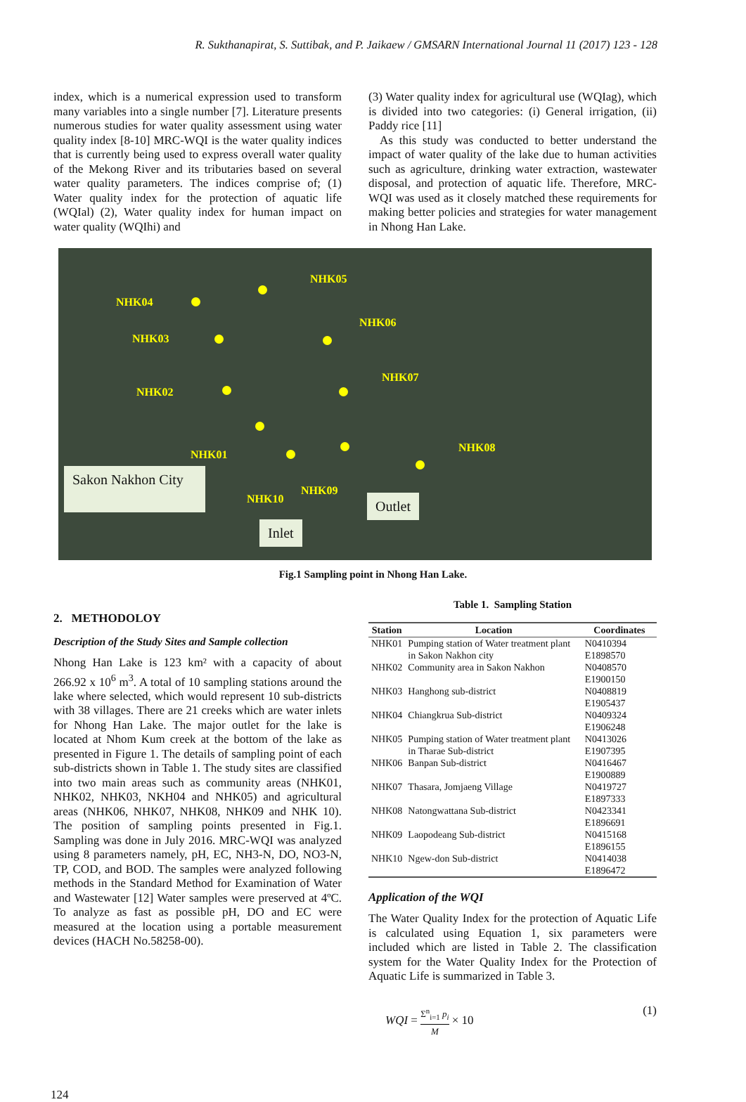R. Sukthanapirat, S. Suttibak, and P. Jaikaew / GMSARN International Journal 11 (2017) 123 - 128
index, which is a numerical expression used to transform many variables into a single number [7]. Literature presents numerous studies for water quality assessment using water quality index [8-10] MRC-WQI is the water quality indices that is currently being used to express overall water quality of the Mekong River and its tributaries based on several water quality parameters. The indices comprise of; (1) Water quality index for the protection of aquatic life (WQIal) (2), Water quality index for human impact on water quality (WQIhi) and
(3) Water quality index for agricultural use (WQIag), which is divided into two categories: (i) General irrigation, (ii) Paddy rice [11]
As this study was conducted to better understand the impact of water quality of the lake due to human activities such as agriculture, drinking water extraction, wastewater disposal, and protection of aquatic life. Therefore, MRC-WQI was used as it closely matched these requirements for making better policies and strategies for water management in Nhong Han Lake.
NHK05
NHK04
NHK06
NHK03
NHK07
NHK02
NHK08
NHK01
NHK10
NHK09
Sakon Nakhon City
Outlet
Inlet
Fig.1 Sampling point in Nhong Han Lake.
2. METHODOLOY
Description of the Study Sites and Sample collection
Nhong Han Lake is 123 km² with a capacity of about 266.92 x 10<sup>6</sup> m<sup>3</sup>. A total of 10 sampling stations around the lake where selected, which would represent 10 sub-districts with 38 villages. There are 21 creeks which are water inlets for Nhong Han Lake. The major outlet for the lake is located at Nhom Kum creek at the bottom of the lake as presented in Figure 1. The details of sampling point of each sub-districts shown in Table 1. The study sites are classified into two main areas such as community areas (NHK01, NHK02, NHK03, NKH04 and NHK05) and agricultural areas (NHK06, NHK07, NHK08, NHK09 and NHK 10). The position of sampling points presented in Fig.1. Sampling was done in July 2016. MRC-WQI was analyzed using 8 parameters namely, pH, EC, NH3-N, DO, NO3-N, TP, COD, and BOD. The samples were analyzed following methods in the Standard Method for Examination of Water and Wastewater [12] Water samples were preserved at 4ºC. To analyze as fast as possible pH, DO and EC were measured at the location using a portable measurement devices (HACH No.58258-00).
Table 1. Sampling Station
| Station | Location | Coordinates |
| --- | --- | --- |
| NHK01 | Pumping station of Water treatment plant in Sakon Nakhon city | N0410394 E1898570 |
| NHK02 | Community area in Sakon Nakhon | N0408570 E1900150 |
| NHK03 | Hanghong sub-district | N0408819 E1905437 |
| NHK04 | Chiangkrua Sub-district | N0409324 E1906248 |
| NHK05 | Pumping station of Water treatment plant in Tharae Sub-district | N0413026 E1907395 |
| NHK06 | Banpan Sub-district | N0416467 E1900889 |
| NHK07 | Thasara, Jomjaeng Village | N0419727 E1897333 |
| NHK08 | Natongwattana Sub-district | N0423341 E1896691 |
| NHK09 | Laopodeang Sub-district | N0415168 E1896155 |
| NHK10 | Ngew-don Sub-district | N0414038 E1896472 |
Application of the WQI
The Water Quality Index for the protection of Aquatic Life is calculated using Equation 1, six parameters were included which are listed in Table 2. The classification system for the Water Quality Index for the Protection of Aquatic Life is summarized in Table 3.
WQI = Σ<sup>n</sup><sub>i=1</sub> p<sub>i</sub> M × 10 (1)
124